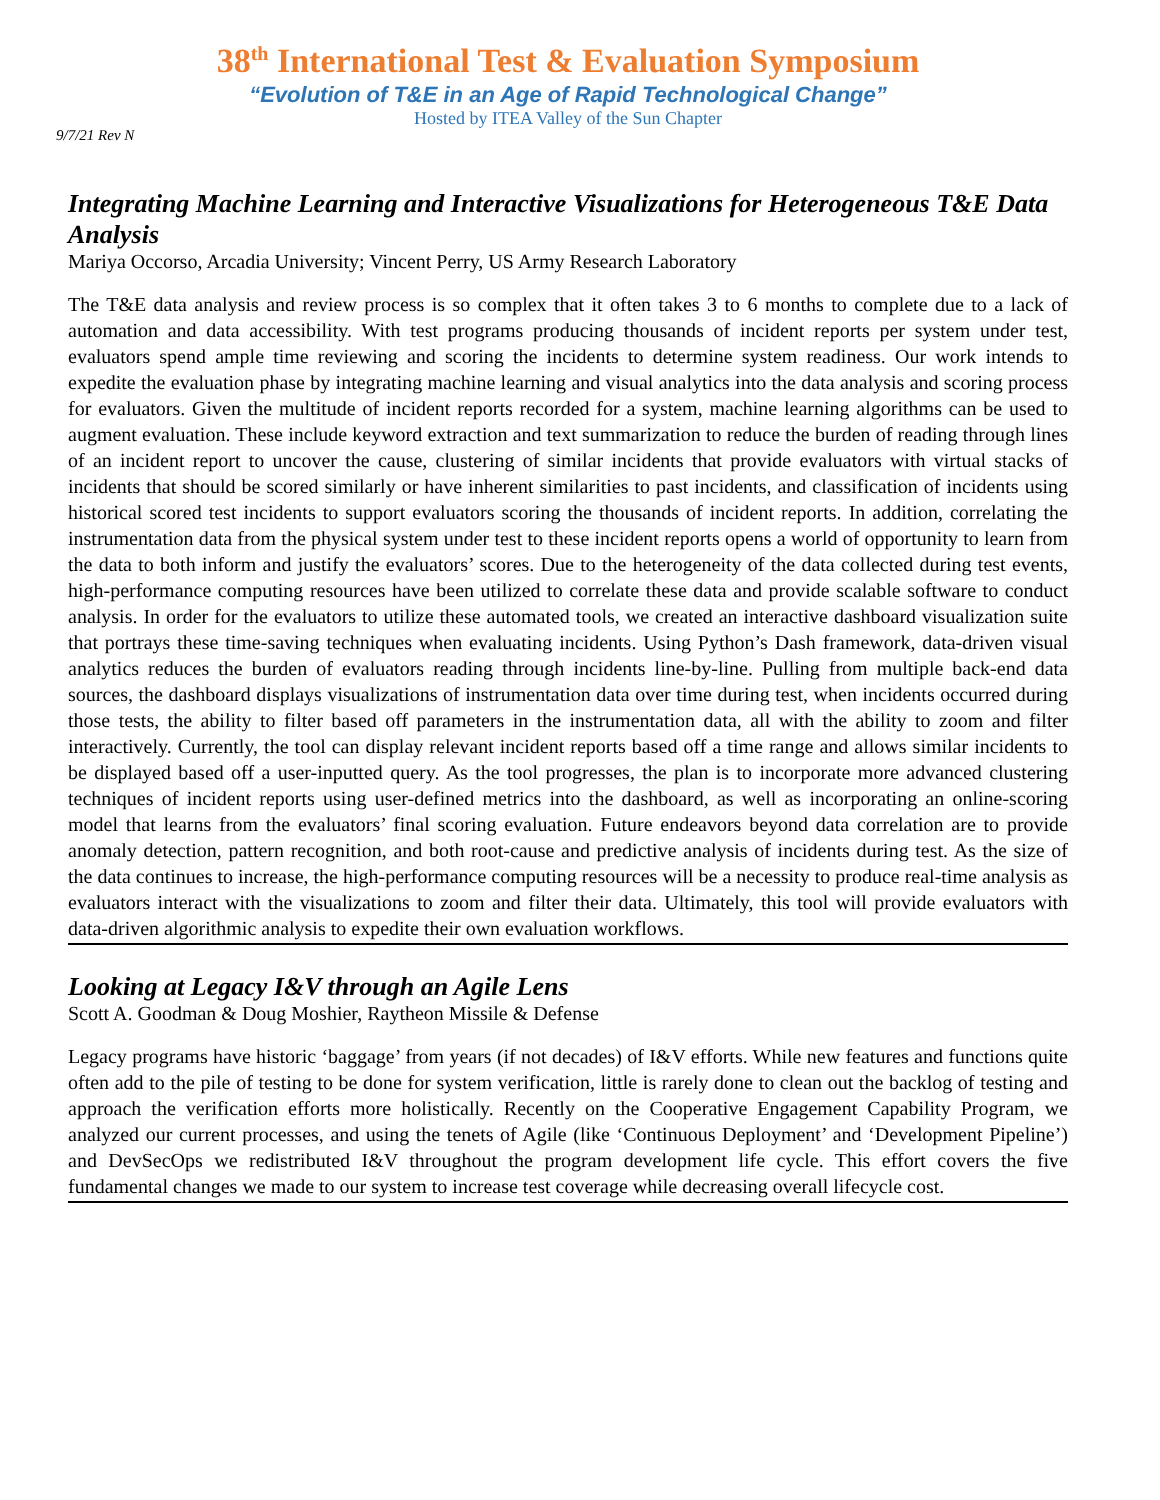38<sup>th</sup> International Test & Evaluation Symposium
“Evolution of T&E in an Age of Rapid Technological Change”
Hosted by ITEA Valley of the Sun Chapter
9/7/21 Rev N
Integrating Machine Learning and Interactive Visualizations for Heterogeneous T&E Data Analysis
Mariya Occorso, Arcadia University; Vincent Perry, US Army Research Laboratory
The T&E data analysis and review process is so complex that it often takes 3 to 6 months to complete due to a lack of automation and data accessibility. With test programs producing thousands of incident reports per system under test, evaluators spend ample time reviewing and scoring the incidents to determine system readiness. Our work intends to expedite the evaluation phase by integrating machine learning and visual analytics into the data analysis and scoring process for evaluators. Given the multitude of incident reports recorded for a system, machine learning algorithms can be used to augment evaluation. These include keyword extraction and text summarization to reduce the burden of reading through lines of an incident report to uncover the cause, clustering of similar incidents that provide evaluators with virtual stacks of incidents that should be scored similarly or have inherent similarities to past incidents, and classification of incidents using historical scored test incidents to support evaluators scoring the thousands of incident reports. In addition, correlating the instrumentation data from the physical system under test to these incident reports opens a world of opportunity to learn from the data to both inform and justify the evaluators’ scores. Due to the heterogeneity of the data collected during test events, high-performance computing resources have been utilized to correlate these data and provide scalable software to conduct analysis. In order for the evaluators to utilize these automated tools, we created an interactive dashboard visualization suite that portrays these time-saving techniques when evaluating incidents. Using Python’s Dash framework, data-driven visual analytics reduces the burden of evaluators reading through incidents line-by-line. Pulling from multiple back-end data sources, the dashboard displays visualizations of instrumentation data over time during test, when incidents occurred during those tests, the ability to filter based off parameters in the instrumentation data, all with the ability to zoom and filter interactively. Currently, the tool can display relevant incident reports based off a time range and allows similar incidents to be displayed based off a user-inputted query. As the tool progresses, the plan is to incorporate more advanced clustering techniques of incident reports using user-defined metrics into the dashboard, as well as incorporating an online-scoring model that learns from the evaluators’ final scoring evaluation. Future endeavors beyond data correlation are to provide anomaly detection, pattern recognition, and both root-cause and predictive analysis of incidents during test. As the size of the data continues to increase, the high-performance computing resources will be a necessity to produce real-time analysis as evaluators interact with the visualizations to zoom and filter their data. Ultimately, this tool will provide evaluators with data-driven algorithmic analysis to expedite their own evaluation workflows.
Looking at Legacy I&V through an Agile Lens
Scott A. Goodman & Doug Moshier, Raytheon Missile & Defense
Legacy programs have historic ‘baggage’ from years (if not decades) of I&V efforts. While new features and functions quite often add to the pile of testing to be done for system verification, little is rarely done to clean out the backlog of testing and approach the verification efforts more holistically. Recently on the Cooperative Engagement Capability Program, we analyzed our current processes, and using the tenets of Agile (like ‘Continuous Deployment’ and ‘Development Pipeline’) and DevSecOps we redistributed I&V throughout the program development life cycle. This effort covers the five fundamental changes we made to our system to increase test coverage while decreasing overall lifecycle cost.